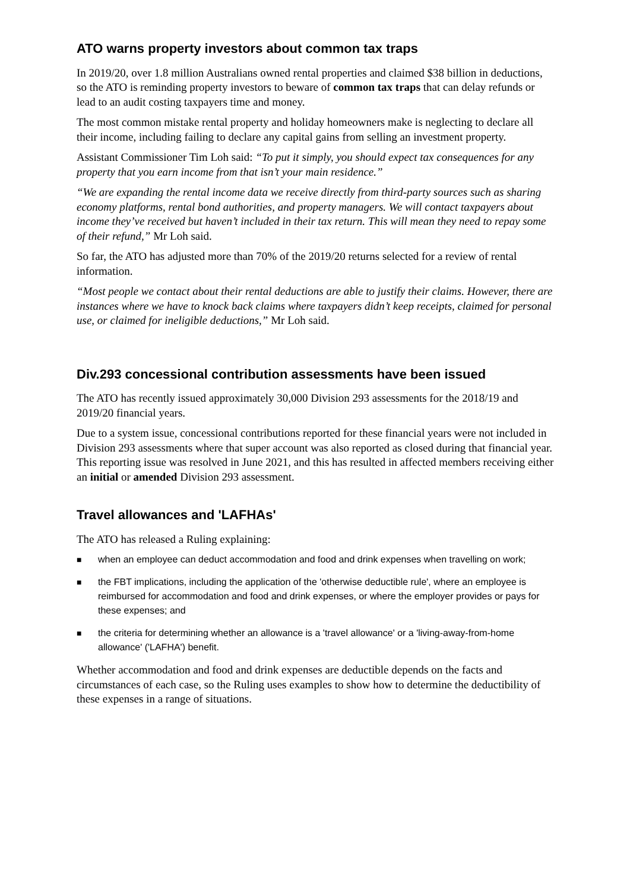ATO warns property investors about common tax traps
In 2019/20, over 1.8 million Australians owned rental properties and claimed $38 billion in deductions, so the ATO is reminding property investors to beware of common tax traps that can delay refunds or lead to an audit costing taxpayers time and money.
The most common mistake rental property and holiday homeowners make is neglecting to declare all their income, including failing to declare any capital gains from selling an investment property.
Assistant Commissioner Tim Loh said: “To put it simply, you should expect tax consequences for any property that you earn income from that isn’t your main residence.”
“We are expanding the rental income data we receive directly from third-party sources such as sharing economy platforms, rental bond authorities, and property managers. We will contact taxpayers about income they’ve received but haven’t included in their tax return. This will mean they need to repay some of their refund,” Mr Loh said.
So far, the ATO has adjusted more than 70% of the 2019/20 returns selected for a review of rental information.
“Most people we contact about their rental deductions are able to justify their claims. However, there are instances where we have to knock back claims where taxpayers didn’t keep receipts, claimed for personal use, or claimed for ineligible deductions,” Mr Loh said.
Div.293 concessional contribution assessments have been issued
The ATO has recently issued approximately 30,000 Division 293 assessments for the 2018/19 and 2019/20 financial years.
Due to a system issue, concessional contributions reported for these financial years were not included in Division 293 assessments where that super account was also reported as closed during that financial year. This reporting issue was resolved in June 2021, and this has resulted in affected members receiving either an initial or amended Division 293 assessment.
Travel allowances and 'LAFHAs'
The ATO has released a Ruling explaining:
■ when an employee can deduct accommodation and food and drink expenses when travelling on work;
■ the FBT implications, including the application of the 'otherwise deductible rule', where an employee is reimbursed for accommodation and food and drink expenses, or where the employer provides or pays for these expenses; and
■ the criteria for determining whether an allowance is a 'travel allowance' or a 'living-away-from-home allowance' ('LAFHA') benefit.
Whether accommodation and food and drink expenses are deductible depends on the facts and circumstances of each case, so the Ruling uses examples to show how to determine the deductibility of these expenses in a range of situations.